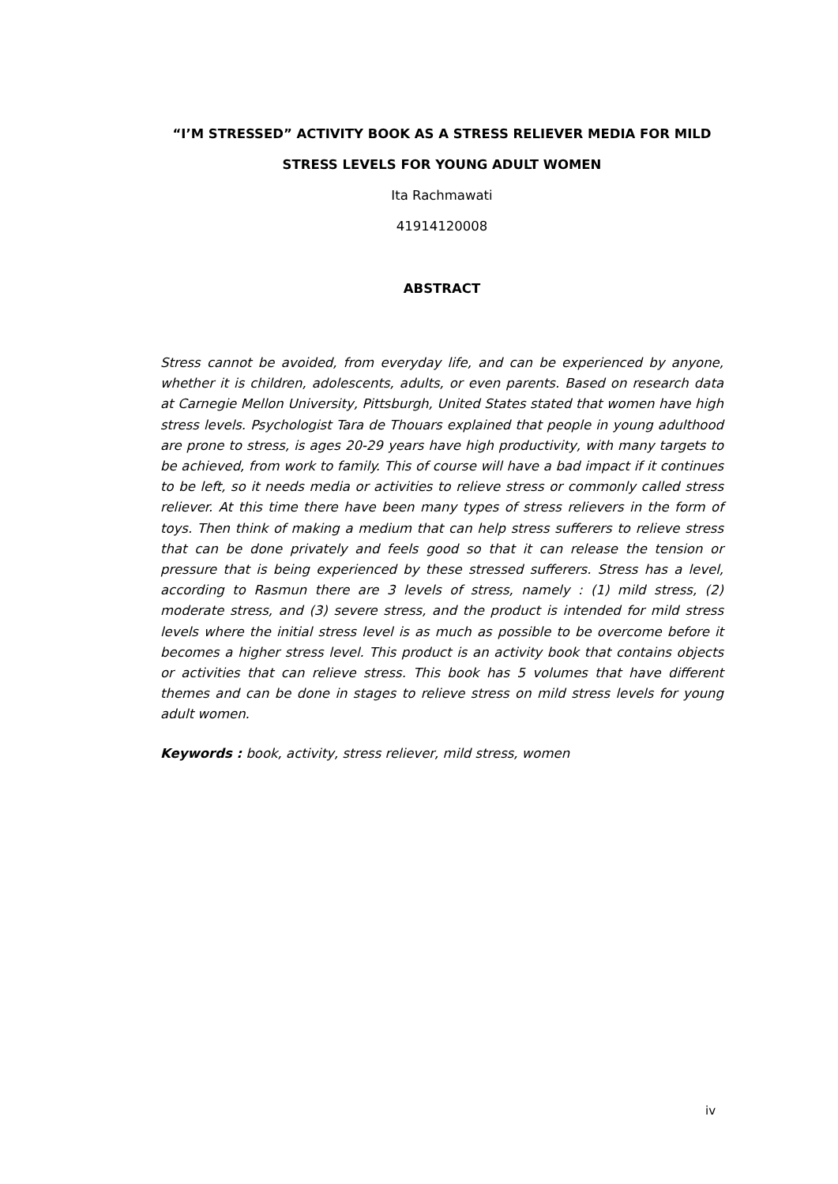“I’M STRESSED” ACTIVITY BOOK AS A STRESS RELIEVER MEDIA FOR MILD STRESS LEVELS FOR YOUNG ADULT WOMEN
Ita Rachmawati
41914120008
ABSTRACT
Stress cannot be avoided, from everyday life, and can be experienced by anyone, whether it is children, adolescents, adults, or even parents. Based on research data at Carnegie Mellon University, Pittsburgh, United States stated that women have high stress levels. Psychologist Tara de Thouars explained that people in young adulthood are prone to stress, is ages 20-29 years have high productivity, with many targets to be achieved, from work to family. This of course will have a bad impact if it continues to be left, so it needs media or activities to relieve stress or commonly called stress reliever. At this time there have been many types of stress relievers in the form of toys. Then think of making a medium that can help stress sufferers to relieve stress that can be done privately and feels good so that it can release the tension or pressure that is being experienced by these stressed sufferers. Stress has a level, according to Rasmun there are 3 levels of stress, namely : (1) mild stress, (2) moderate stress, and (3) severe stress, and the product is intended for mild stress levels where the initial stress level is as much as possible to be overcome before it becomes a higher stress level. This product is an activity book that contains objects or activities that can relieve stress. This book has 5 volumes that have different themes and can be done in stages to relieve stress on mild stress levels for young adult women.
Keywords : book, activity, stress reliever, mild stress, women
iv